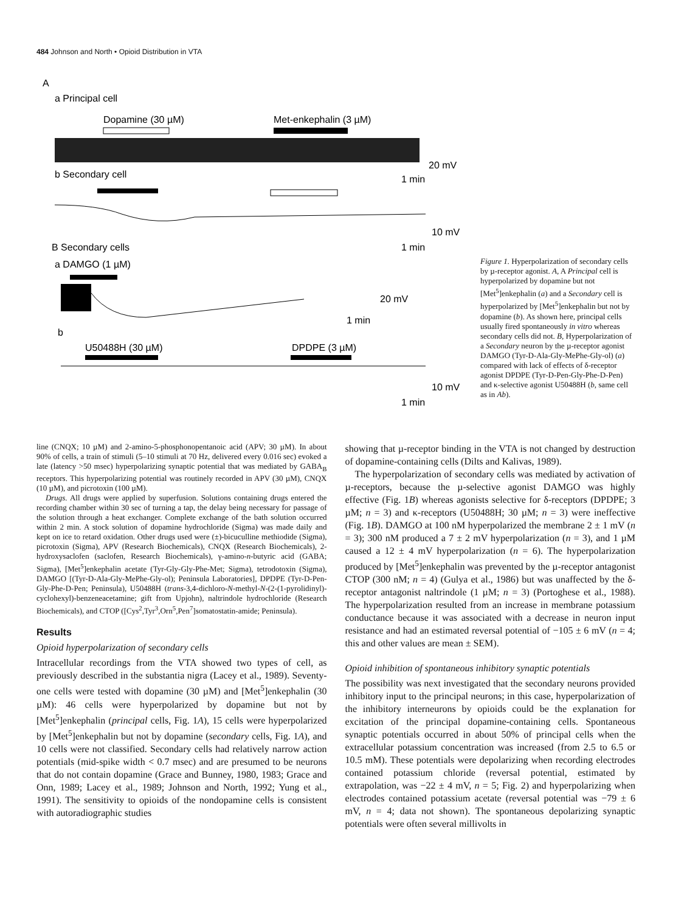484 Johnson and North • Opioid Distribution in VTA
A
a Principal cell
Dopamine (30 µM)
Met-enkephalin (3 µM)
20 mV
1 min
b Secondary cell
10 mV
1 min
B Secondary cells
a DAMGO (1 µM)
20 mV
1 min
b
U50488H (30 µM)
DPDPE (3 µM)
10 mV
1 min
Figure 1. Hyperpolarization of secondary cells by µ-receptor agonist. A, A Principal cell is hyperpolarized by dopamine but not [Met<sup>5</sup>]enkephalin (a) and a Secondary cell is hyperpolarized by [Met<sup>5</sup>]enkephalin but not by dopamine (b). As shown here, principal cells usually fired spontaneously in vitro whereas secondary cells did not. B, Hyperpolarization of a Secondary neuron by the µ-receptor agonist DAMGO (Tyr-D-Ala-Gly-MePhe-Gly-ol) (a) compared with lack of effects of δ-receptor agonist DPDPE (Tyr-D-Pen-Gly-Phe-D-Pen) and κ-selective agonist U50488H (b, same cell as in Ab).
line (CNQX; 10 µM) and 2-amino-5-phosphonopentanoic acid (APV; 30 µM). In about 90% of cells, a train of stimuli (5–10 stimuli at 70 Hz, delivered every 0.016 sec) evoked a late (latency >50 msec) hyperpolarizing synaptic potential that was mediated by GABA<sub>B</sub> receptors. This hyperpolarizing potential was routinely recorded in APV (30 µM), CNQX (10 µM), and picrotoxin (100 µM).
Drugs. All drugs were applied by superfusion. Solutions containing drugs entered the recording chamber within 30 sec of turning a tap, the delay being necessary for passage of the solution through a heat exchanger. Complete exchange of the bath solution occurred within 2 min. A stock solution of dopamine hydrochloride (Sigma) was made daily and kept on ice to retard oxidation. Other drugs used were (±)-bicuculline methiodide (Sigma), picrotoxin (Sigma), APV (Research Biochemicals), CNQX (Research Biochemicals), 2-hydroxysaclofen (saclofen, Research Biochemicals), γ-amino-n-butyric acid (GABA; Sigma), [Met<sup>5</sup>]enkephalin acetate (Tyr-Gly-Gly-Phe-Met; Sigma), tetrodotoxin (Sigma), DAMGO [(Tyr-D-Ala-Gly-MePhe-Gly-ol); Peninsula Laboratories], DPDPE (Tyr-D-Pen-Gly-Phe-D-Pen; Peninsula), U50488H (trans-3,4-dichloro-N-methyl-N-(2-(1-pyrolidinyl)-cyclohexyl)-benzeneacetamine; gift from Upjohn), naltrindole hydrochloride (Research Biochemicals), and CTOP ([Cys<sup>2</sup>,Tyr<sup>3</sup>,Orn<sup>5</sup>,Pen<sup>7</sup>]somatostatin-amide; Peninsula).
Results
Opioid hyperpolarization of secondary cells
Intracellular recordings from the VTA showed two types of cell, as previously described in the substantia nigra (Lacey et al., 1989). Seventy-one cells were tested with dopamine (30 µM) and [Met<sup>5</sup>]enkephalin (30 µM): 46 cells were hyperpolarized by dopamine but not by [Met<sup>5</sup>]enkephalin (principal cells, Fig. 1A), 15 cells were hyperpolarized by [Met<sup>5</sup>]enkephalin but not by dopamine (secondary cells, Fig. 1A), and 10 cells were not classified. Secondary cells had relatively narrow action potentials (mid-spike width < 0.7 msec) and are presumed to be neurons that do not contain dopamine (Grace and Bunney, 1980, 1983; Grace and Onn, 1989; Lacey et al., 1989; Johnson and North, 1992; Yung et al., 1991). The sensitivity to opioids of the nondopamine cells is consistent with autoradiographic studies
showing that µ-receptor binding in the VTA is not changed by destruction of dopamine-containing cells (Dilts and Kalivas, 1989).
The hyperpolarization of secondary cells was mediated by activation of µ-receptors, because the µ-selective agonist DAMGO was highly effective (Fig. 1B) whereas agonists selective for δ-receptors (DPDPE; 3 µM; n = 3) and κ-receptors (U50488H; 30 µM; n = 3) were ineffective (Fig. 1B). DAMGO at 100 nM hyperpolarized the membrane 2 ± 1 mV (n = 3); 300 nM produced a 7 ± 2 mV hyperpolarization (n = 3), and 1 µM caused a 12 ± 4 mV hyperpolarization (n = 6). The hyperpolarization produced by [Met<sup>5</sup>]enkephalin was prevented by the µ-receptor antagonist CTOP (300 nM; n = 4) (Gulya et al., 1986) but was unaffected by the δ-receptor antagonist naltrindole (1 µM; n = 3) (Portoghese et al., 1988). The hyperpolarization resulted from an increase in membrane potassium conductance because it was associated with a decrease in neuron input resistance and had an estimated reversal potential of −105 ± 6 mV (n = 4; this and other values are mean ± SEM).
Opioid inhibition of spontaneous inhibitory synaptic potentials
The possibility was next investigated that the secondary neurons provided inhibitory input to the principal neurons; in this case, hyperpolarization of the inhibitory interneurons by opioids could be the explanation for excitation of the principal dopamine-containing cells. Spontaneous synaptic potentials occurred in about 50% of principal cells when the extracellular potassium concentration was increased (from 2.5 to 6.5 or 10.5 mM). These potentials were depolarizing when recording electrodes contained potassium chloride (reversal potential, estimated by extrapolation, was −22 ± 4 mV, n = 5; Fig. 2) and hyperpolarizing when electrodes contained potassium acetate (reversal potential was −79 ± 6 mV, n = 4; data not shown). The spontaneous depolarizing synaptic potentials were often several millivolts in